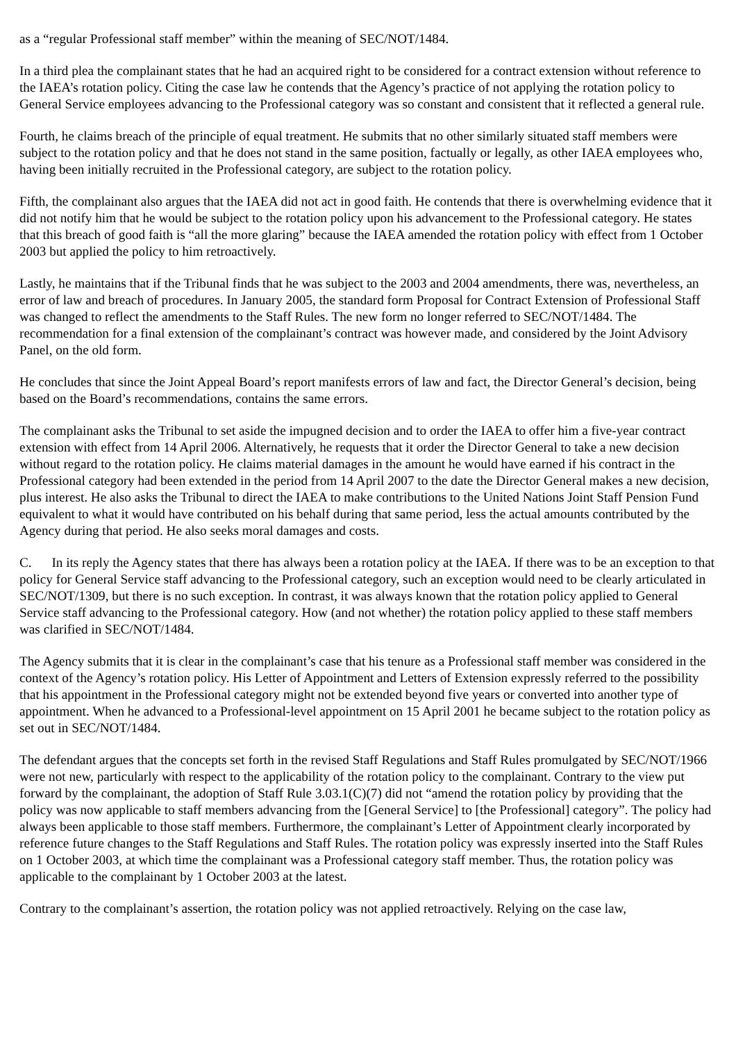as a “regular Professional staff member” within the meaning of SEC/NOT/1484.
In a third plea the complainant states that he had an acquired right to be considered for a contract extension without reference to the IAEA’s rotation policy. Citing the case law he contends that the Agency’s practice of not applying the rotation policy to General Service employees advancing to the Professional category was so constant and consistent that it reflected a general rule.
Fourth, he claims breach of the principle of equal treatment. He submits that no other similarly situated staff members were subject to the rotation policy and that he does not stand in the same position, factually or legally, as other IAEA employees who, having been initially recruited in the Professional category, are subject to the rotation policy.
Fifth, the complainant also argues that the IAEA did not act in good faith. He contends that there is overwhelming evidence that it did not notify him that he would be subject to the rotation policy upon his advancement to the Professional category. He states that this breach of good faith is “all the more glaring” because the IAEA amended the rotation policy with effect from 1 October 2003 but applied the policy to him retroactively.
Lastly, he maintains that if the Tribunal finds that he was subject to the 2003 and 2004 amendments, there was, nevertheless, an error of law and breach of procedures. In January 2005, the standard form Proposal for Contract Extension of Professional Staff was changed to reflect the amendments to the Staff Rules. The new form no longer referred to SEC/NOT/1484. The recommendation for a final extension of the complainant’s contract was however made, and considered by the Joint Advisory Panel, on the old form.
He concludes that since the Joint Appeal Board’s report manifests errors of law and fact, the Director General’s decision, being based on the Board’s recommendations, contains the same errors.
The complainant asks the Tribunal to set aside the impugned decision and to order the IAEA to offer him a five-year contract extension with effect from 14 April 2006. Alternatively, he requests that it order the Director General to take a new decision without regard to the rotation policy. He claims material damages in the amount he would have earned if his contract in the Professional category had been extended in the period from 14 April 2007 to the date the Director General makes a new decision, plus interest. He also asks the Tribunal to direct the IAEA to make contributions to the United Nations Joint Staff Pension Fund equivalent to what it would have contributed on his behalf during that same period, less the actual amounts contributed by the Agency during that period. He also seeks moral damages and costs.
C. In its reply the Agency states that there has always been a rotation policy at the IAEA. If there was to be an exception to that policy for General Service staff advancing to the Professional category, such an exception would need to be clearly articulated in SEC/NOT/1309, but there is no such exception. In contrast, it was always known that the rotation policy applied to General Service staff advancing to the Professional category. How (and not whether) the rotation policy applied to these staff members was clarified in SEC/NOT/1484.
The Agency submits that it is clear in the complainant’s case that his tenure as a Professional staff member was considered in the context of the Agency’s rotation policy. His Letter of Appointment and Letters of Extension expressly referred to the possibility that his appointment in the Professional category might not be extended beyond five years or converted into another type of appointment. When he advanced to a Professional-level appointment on 15 April 2001 he became subject to the rotation policy as set out in SEC/NOT/1484.
The defendant argues that the concepts set forth in the revised Staff Regulations and Staff Rules promulgated by SEC/NOT/1966 were not new, particularly with respect to the applicability of the rotation policy to the complainant. Contrary to the view put forward by the complainant, the adoption of Staff Rule 3.03.1(C)(7) did not “amend the rotation policy by providing that the policy was now applicable to staff members advancing from the [General Service] to [the Professional] category”. The policy had always been applicable to those staff members. Furthermore, the complainant’s Letter of Appointment clearly incorporated by reference future changes to the Staff Regulations and Staff Rules. The rotation policy was expressly inserted into the Staff Rules on 1 October 2003, at which time the complainant was a Professional category staff member. Thus, the rotation policy was applicable to the complainant by 1 October 2003 at the latest.
Contrary to the complainant’s assertion, the rotation policy was not applied retroactively. Relying on the case law,